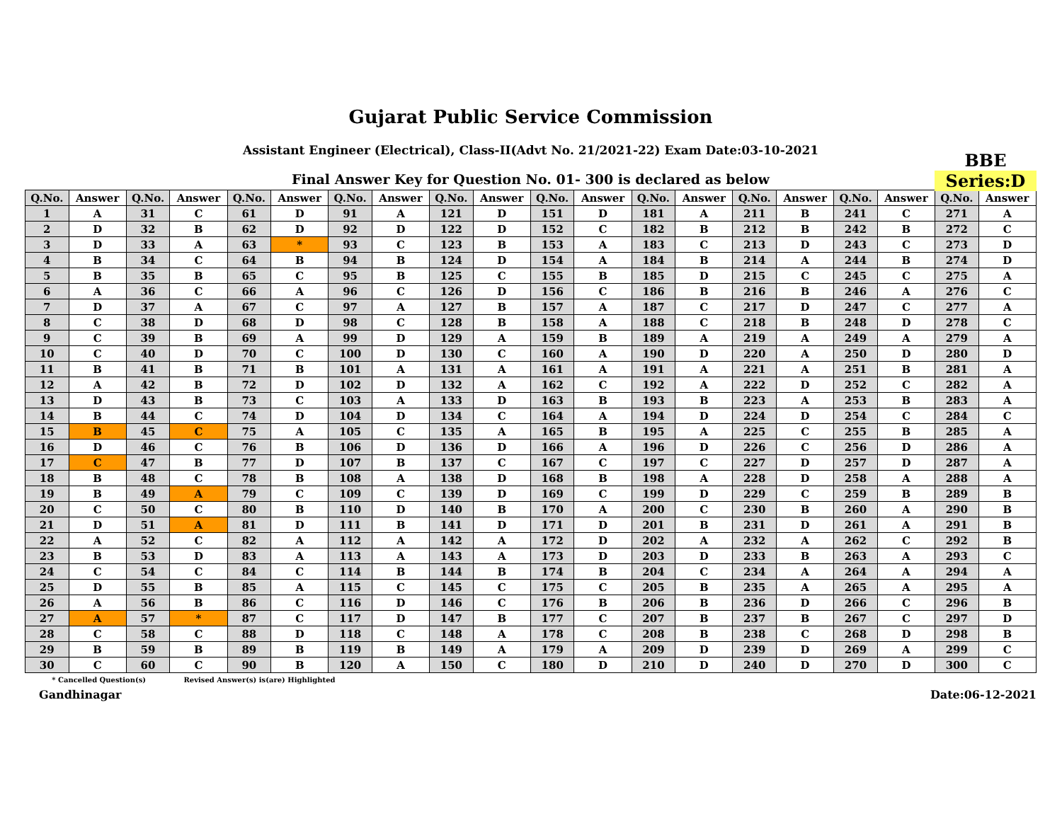Gujarat Public Service Commission
Assistant Engineer (Electrical), Class-II(Advt No. 21/2021-22) Exam Date:03-10-2021
BBE
Series:D
Final Answer Key for Question No. 01- 300 is declared as below
| Q.No. | Answer | Q.No. | Answer | Q.No. | Answer | Q.No. | Answer | Q.No. | Answer | Q.No. | Answer | Q.No. | Answer | Q.No. | Answer | Q.No. | Answer | Q.No. | Answer |
| --- | --- | --- | --- | --- | --- | --- | --- | --- | --- | --- | --- | --- | --- | --- | --- | --- | --- | --- | --- |
| 1 | A | 31 | C | 61 | D | 91 | A | 121 | D | 151 | D | 181 | A | 211 | B | 241 | C | 271 | A |
| 2 | D | 32 | B | 62 | D | 92 | D | 122 | D | 152 | C | 182 | B | 212 | B | 242 | B | 272 | C |
| 3 | D | 33 | A | 63 | * | 93 | C | 123 | B | 153 | A | 183 | C | 213 | D | 243 | C | 273 | D |
| 4 | B | 34 | C | 64 | B | 94 | B | 124 | D | 154 | A | 184 | B | 214 | A | 244 | B | 274 | D |
| 5 | B | 35 | B | 65 | C | 95 | B | 125 | C | 155 | B | 185 | D | 215 | C | 245 | C | 275 | A |
| 6 | A | 36 | C | 66 | A | 96 | C | 126 | D | 156 | C | 186 | B | 216 | B | 246 | A | 276 | C |
| 7 | D | 37 | A | 67 | C | 97 | A | 127 | B | 157 | A | 187 | C | 217 | D | 247 | C | 277 | A |
| 8 | C | 38 | D | 68 | D | 98 | C | 128 | B | 158 | A | 188 | C | 218 | B | 248 | D | 278 | C |
| 9 | C | 39 | B | 69 | A | 99 | D | 129 | A | 159 | B | 189 | A | 219 | A | 249 | A | 279 | A |
| 10 | C | 40 | D | 70 | C | 100 | D | 130 | C | 160 | A | 190 | D | 220 | A | 250 | D | 280 | D |
| 11 | B | 41 | B | 71 | B | 101 | A | 131 | A | 161 | A | 191 | A | 221 | A | 251 | B | 281 | A |
| 12 | A | 42 | B | 72 | D | 102 | D | 132 | A | 162 | C | 192 | A | 222 | D | 252 | C | 282 | A |
| 13 | D | 43 | B | 73 | C | 103 | A | 133 | D | 163 | B | 193 | B | 223 | A | 253 | B | 283 | A |
| 14 | B | 44 | C | 74 | D | 104 | D | 134 | C | 164 | A | 194 | D | 224 | D | 254 | C | 284 | C |
| 15 | B | 45 | C | 75 | A | 105 | C | 135 | A | 165 | B | 195 | A | 225 | C | 255 | B | 285 | A |
| 16 | D | 46 | C | 76 | B | 106 | D | 136 | D | 166 | A | 196 | D | 226 | C | 256 | D | 286 | A |
| 17 | C | 47 | B | 77 | D | 107 | B | 137 | C | 167 | C | 197 | C | 227 | D | 257 | D | 287 | A |
| 18 | B | 48 | C | 78 | B | 108 | A | 138 | D | 168 | B | 198 | A | 228 | D | 258 | A | 288 | A |
| 19 | B | 49 | A | 79 | C | 109 | C | 139 | D | 169 | C | 199 | D | 229 | C | 259 | B | 289 | B |
| 20 | C | 50 | C | 80 | B | 110 | D | 140 | B | 170 | A | 200 | C | 230 | B | 260 | A | 290 | B |
| 21 | D | 51 | A | 81 | D | 111 | B | 141 | D | 171 | D | 201 | B | 231 | D | 261 | A | 291 | B |
| 22 | A | 52 | C | 82 | A | 112 | A | 142 | A | 172 | D | 202 | A | 232 | A | 262 | C | 292 | B |
| 23 | B | 53 | D | 83 | A | 113 | A | 143 | A | 173 | D | 203 | D | 233 | B | 263 | A | 293 | C |
| 24 | C | 54 | C | 84 | C | 114 | B | 144 | B | 174 | B | 204 | C | 234 | A | 264 | A | 294 | A |
| 25 | D | 55 | B | 85 | A | 115 | C | 145 | C | 175 | C | 205 | B | 235 | A | 265 | A | 295 | A |
| 26 | A | 56 | B | 86 | C | 116 | D | 146 | C | 176 | B | 206 | B | 236 | D | 266 | C | 296 | B |
| 27 | A | 57 | * | 87 | C | 117 | D | 147 | B | 177 | C | 207 | B | 237 | B | 267 | C | 297 | D |
| 28 | C | 58 | C | 88 | D | 118 | C | 148 | A | 178 | C | 208 | B | 238 | C | 268 | D | 298 | B |
| 29 | B | 59 | B | 89 | B | 119 | B | 149 | A | 179 | A | 209 | D | 239 | D | 269 | A | 299 | C |
| 30 | C | 60 | C | 90 | B | 120 | A | 150 | C | 180 | D | 210 | D | 240 | D | 270 | D | 300 | C |
* Cancelled Question(s) Revised Answer(s) is(are) Highlighted
Gandhinagar Date:06-12-2021